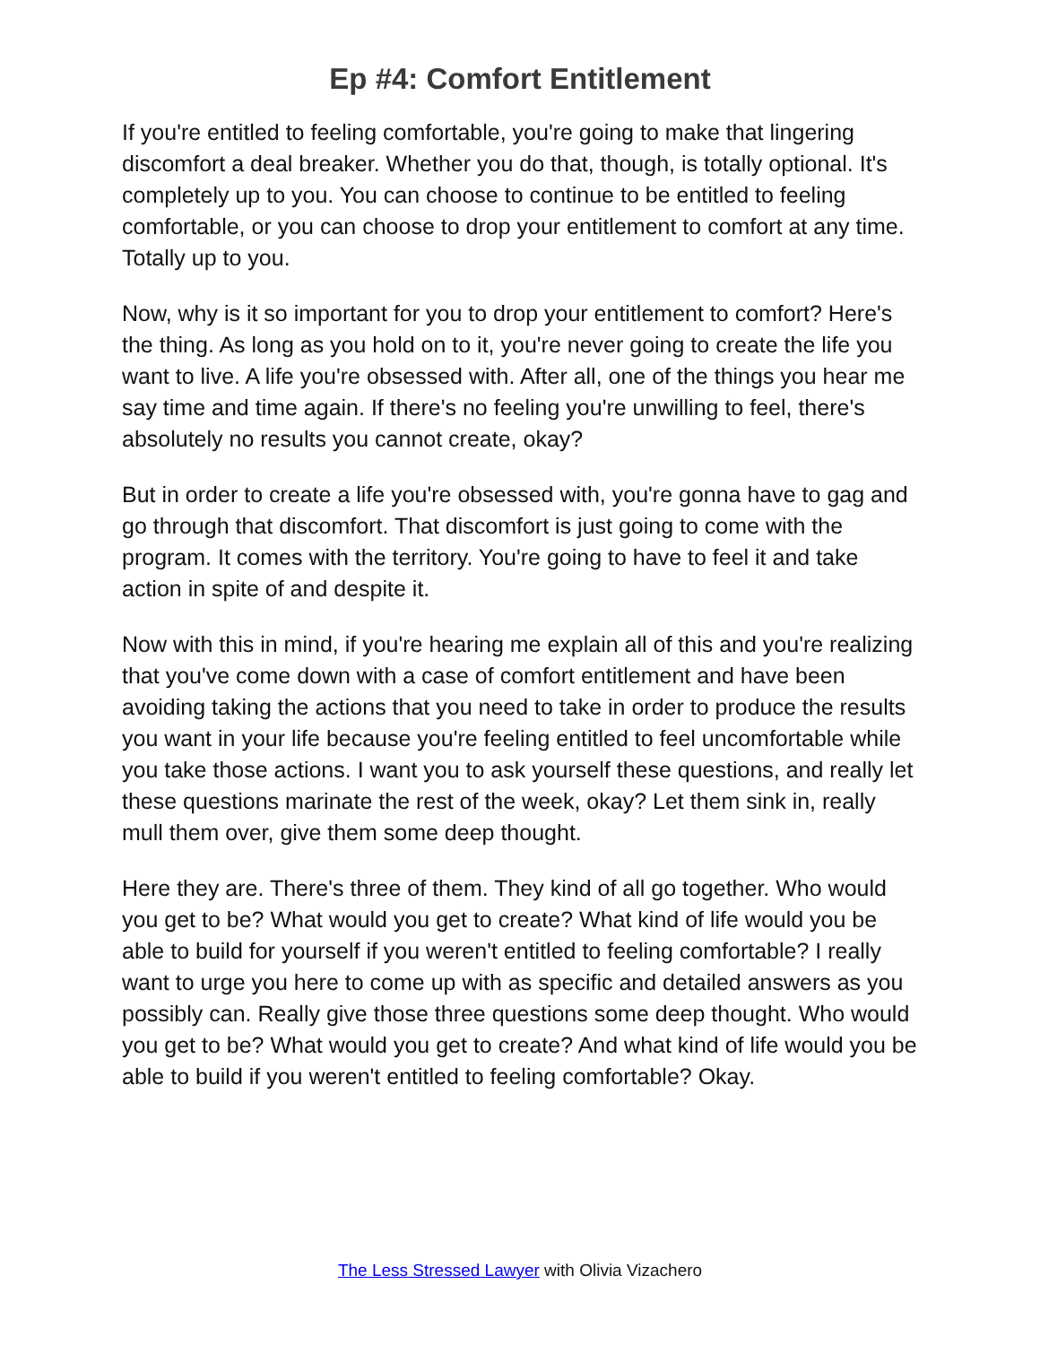Ep #4: Comfort Entitlement
If you're entitled to feeling comfortable, you're going to make that lingering discomfort a deal breaker. Whether you do that, though, is totally optional. It's completely up to you. You can choose to continue to be entitled to feeling comfortable, or you can choose to drop your entitlement to comfort at any time. Totally up to you.
Now, why is it so important for you to drop your entitlement to comfort? Here's the thing. As long as you hold on to it, you're never going to create the life you want to live. A life you're obsessed with. After all, one of the things you hear me say time and time again. If there's no feeling you're unwilling to feel, there's absolutely no results you cannot create, okay?
But in order to create a life you're obsessed with, you're gonna have to gag and go through that discomfort. That discomfort is just going to come with the program. It comes with the territory. You're going to have to feel it and take action in spite of and despite it.
Now with this in mind, if you're hearing me explain all of this and you're realizing that you've come down with a case of comfort entitlement and have been avoiding taking the actions that you need to take in order to produce the results you want in your life because you're feeling entitled to feel uncomfortable while you take those actions. I want you to ask yourself these questions, and really let these questions marinate the rest of the week, okay? Let them sink in, really mull them over, give them some deep thought.
Here they are. There's three of them. They kind of all go together. Who would you get to be? What would you get to create? What kind of life would you be able to build for yourself if you weren't entitled to feeling comfortable? I really want to urge you here to come up with as specific and detailed answers as you possibly can. Really give those three questions some deep thought. Who would you get to be? What would you get to create? And what kind of life would you be able to build if you weren't entitled to feeling comfortable? Okay.
The Less Stressed Lawyer with Olivia Vizachero